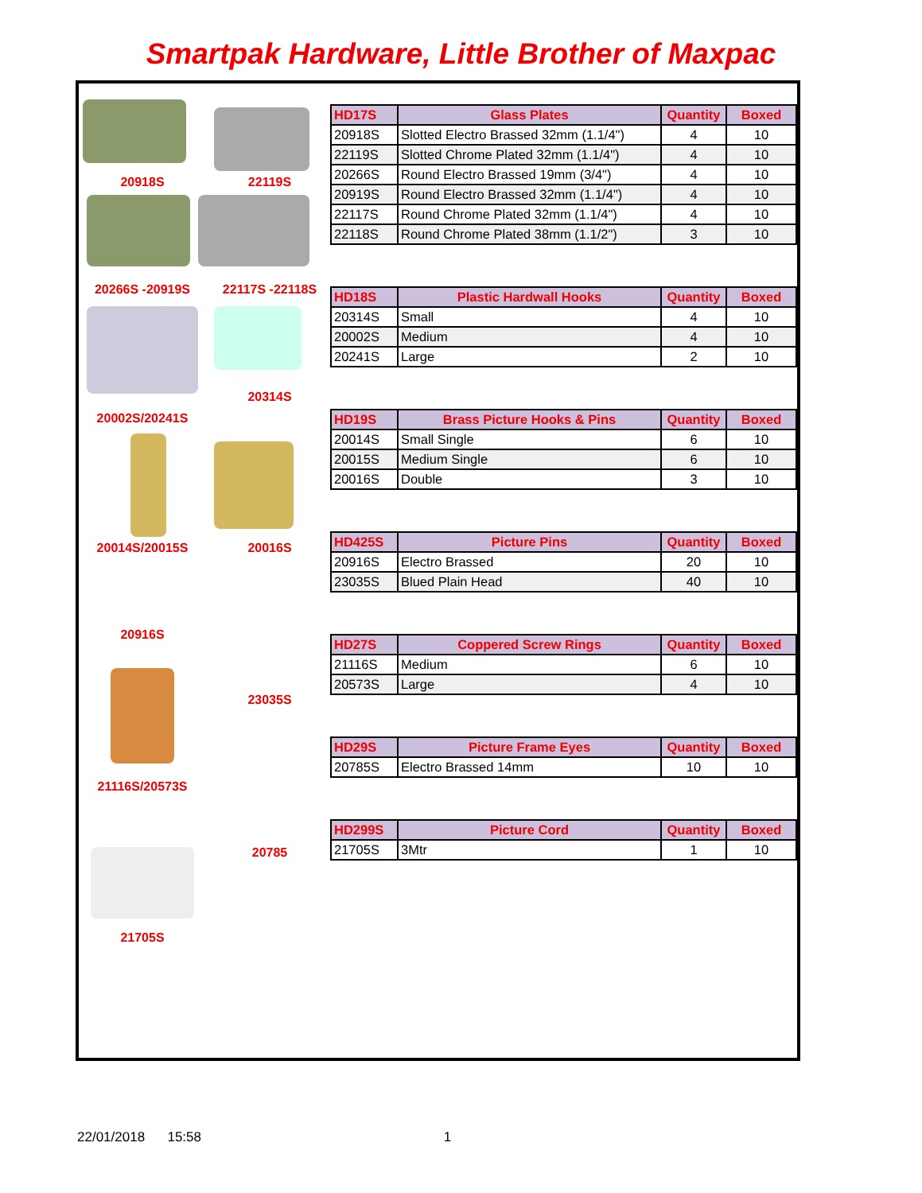Smartpak Hardware, Little Brother of Maxpac
20918S 22119S
20266S -20919S 22117S -22118S
20314S
20002S/20241S
20014S/20015S 20016S
20916S
23035S
21116S/20573S
20785
21705S
| HD17S | Glass Plates | Quantity | Boxed |
| --- | --- | --- | --- |
| 20918S | Slotted Electro Brassed 32mm (1.1/4") | 4 | 10 |
| 22119S | Slotted Chrome Plated 32mm (1.1/4") | 4 | 10 |
| 20266S | Round Electro Brassed 19mm (3/4") | 4 | 10 |
| 20919S | Round Electro Brassed 32mm (1.1/4") | 4 | 10 |
| 22117S | Round Chrome Plated 32mm (1.1/4") | 4 | 10 |
| 22118S | Round Chrome Plated 38mm (1.1/2") | 3 | 10 |
| HD18S | Plastic Hardwall Hooks | Quantity | Boxed |
| --- | --- | --- | --- |
| 20314S | Small | 4 | 10 |
| 20002S | Medium | 4 | 10 |
| 20241S | Large | 2 | 10 |
| HD19S | Brass Picture Hooks & Pins | Quantity | Boxed |
| --- | --- | --- | --- |
| 20014S | Small Single | 6 | 10 |
| 20015S | Medium Single | 6 | 10 |
| 20016S | Double | 3 | 10 |
| HD425S | Picture Pins | Quantity | Boxed |
| --- | --- | --- | --- |
| 20916S | Electro Brassed | 20 | 10 |
| 23035S | Blued Plain Head | 40 | 10 |
| HD27S | Coppered Screw Rings | Quantity | Boxed |
| --- | --- | --- | --- |
| 21116S | Medium | 6 | 10 |
| 20573S | Large | 4 | 10 |
| HD29S | Picture Frame Eyes | Quantity | Boxed |
| --- | --- | --- | --- |
| 20785S | Electro Brassed 14mm | 10 | 10 |
| HD299S | Picture Cord | Quantity | Boxed |
| --- | --- | --- | --- |
| 21705S | 3Mtr | 1 | 10 |
22/01/2018 15:58 1